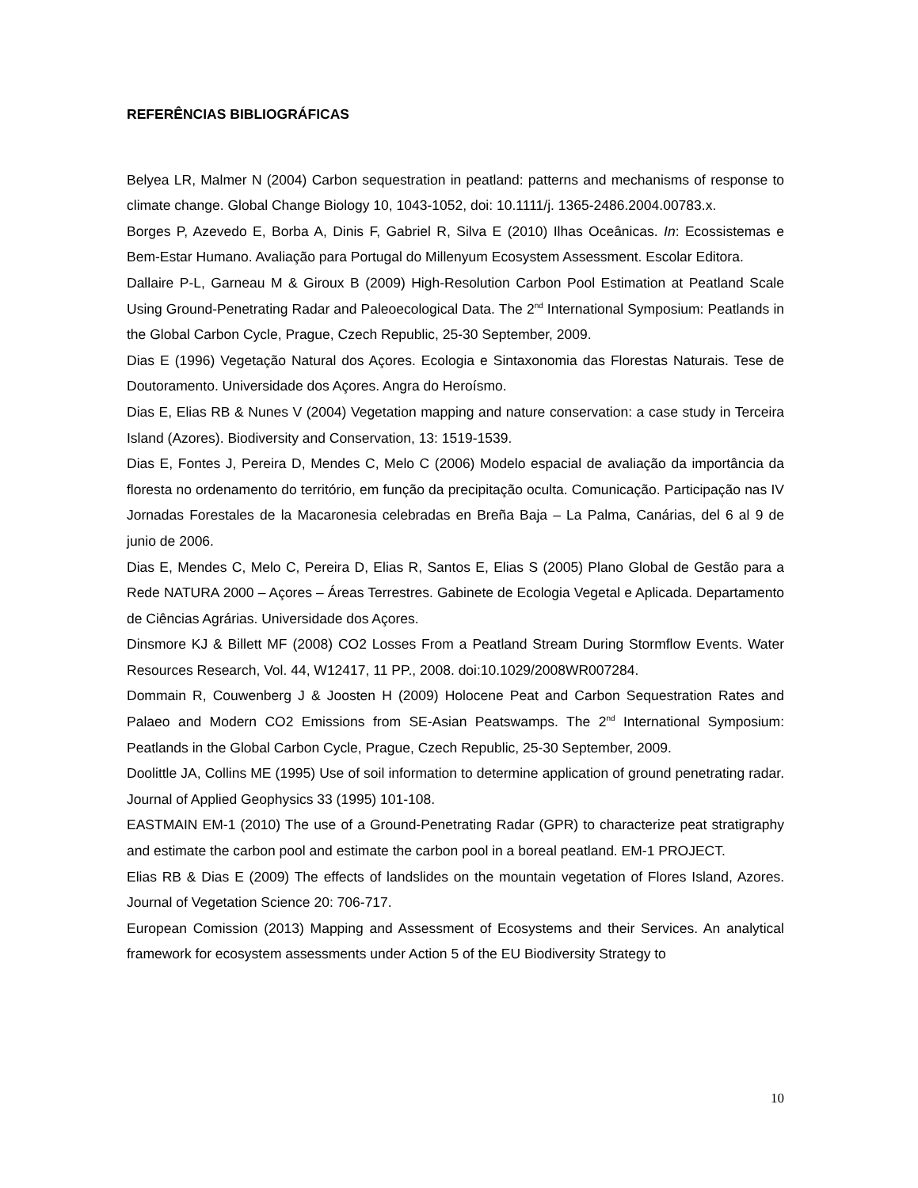REFERÊNCIAS BIBLIOGRÁFICAS
Belyea LR, Malmer N (2004) Carbon sequestration in peatland: patterns and mechanisms of response to climate change. Global Change Biology 10, 1043-1052, doi: 10.1111/j. 1365-2486.2004.00783.x.
Borges P, Azevedo E, Borba A, Dinis F, Gabriel R, Silva E (2010) Ilhas Oceânicas. In: Ecossistemas e Bem-Estar Humano. Avaliação para Portugal do Millenyum Ecosystem Assessment. Escolar Editora.
Dallaire P-L, Garneau M & Giroux B (2009) High-Resolution Carbon Pool Estimation at Peatland Scale Using Ground-Penetrating Radar and Paleoecological Data. The 2<sup>nd</sup> International Symposium: Peatlands in the Global Carbon Cycle, Prague, Czech Republic, 25-30 September, 2009.
Dias E (1996) Vegetação Natural dos Açores. Ecologia e Sintaxonomia das Florestas Naturais. Tese de Doutoramento. Universidade dos Açores. Angra do Heroísmo.
Dias E, Elias RB & Nunes V (2004) Vegetation mapping and nature conservation: a case study in Terceira Island (Azores). Biodiversity and Conservation, 13: 1519-1539.
Dias E, Fontes J, Pereira D, Mendes C, Melo C (2006) Modelo espacial de avaliação da importância da floresta no ordenamento do território, em função da precipitação oculta. Comunicação. Participação nas IV Jornadas Forestales de la Macaronesia celebradas en Breña Baja – La Palma, Canárias, del 6 al 9 de junio de 2006.
Dias E, Mendes C, Melo C, Pereira D, Elias R, Santos E, Elias S (2005) Plano Global de Gestão para a Rede NATURA 2000 – Açores – Áreas Terrestres. Gabinete de Ecologia Vegetal e Aplicada. Departamento de Ciências Agrárias. Universidade dos Açores.
Dinsmore KJ & Billett MF (2008) CO2 Losses From a Peatland Stream During Stormflow Events. Water Resources Research, Vol. 44, W12417, 11 PP., 2008. doi:10.1029/2008WR007284.
Dommain R, Couwenberg J & Joosten H (2009) Holocene Peat and Carbon Sequestration Rates and Palaeo and Modern CO2 Emissions from SE-Asian Peatswamps. The 2<sup>nd</sup> International Symposium: Peatlands in the Global Carbon Cycle, Prague, Czech Republic, 25-30 September, 2009.
Doolittle JA, Collins ME (1995) Use of soil information to determine application of ground penetrating radar. Journal of Applied Geophysics 33 (1995) 101-108.
EASTMAIN EM-1 (2010) The use of a Ground-Penetrating Radar (GPR) to characterize peat stratigraphy and estimate the carbon pool and estimate the carbon pool in a boreal peatland. EM-1 PROJECT.
Elias RB & Dias E (2009) The effects of landslides on the mountain vegetation of Flores Island, Azores. Journal of Vegetation Science 20: 706-717.
European Comission (2013) Mapping and Assessment of Ecosystems and their Services. An analytical framework for ecosystem assessments under Action 5 of the EU Biodiversity Strategy to
10